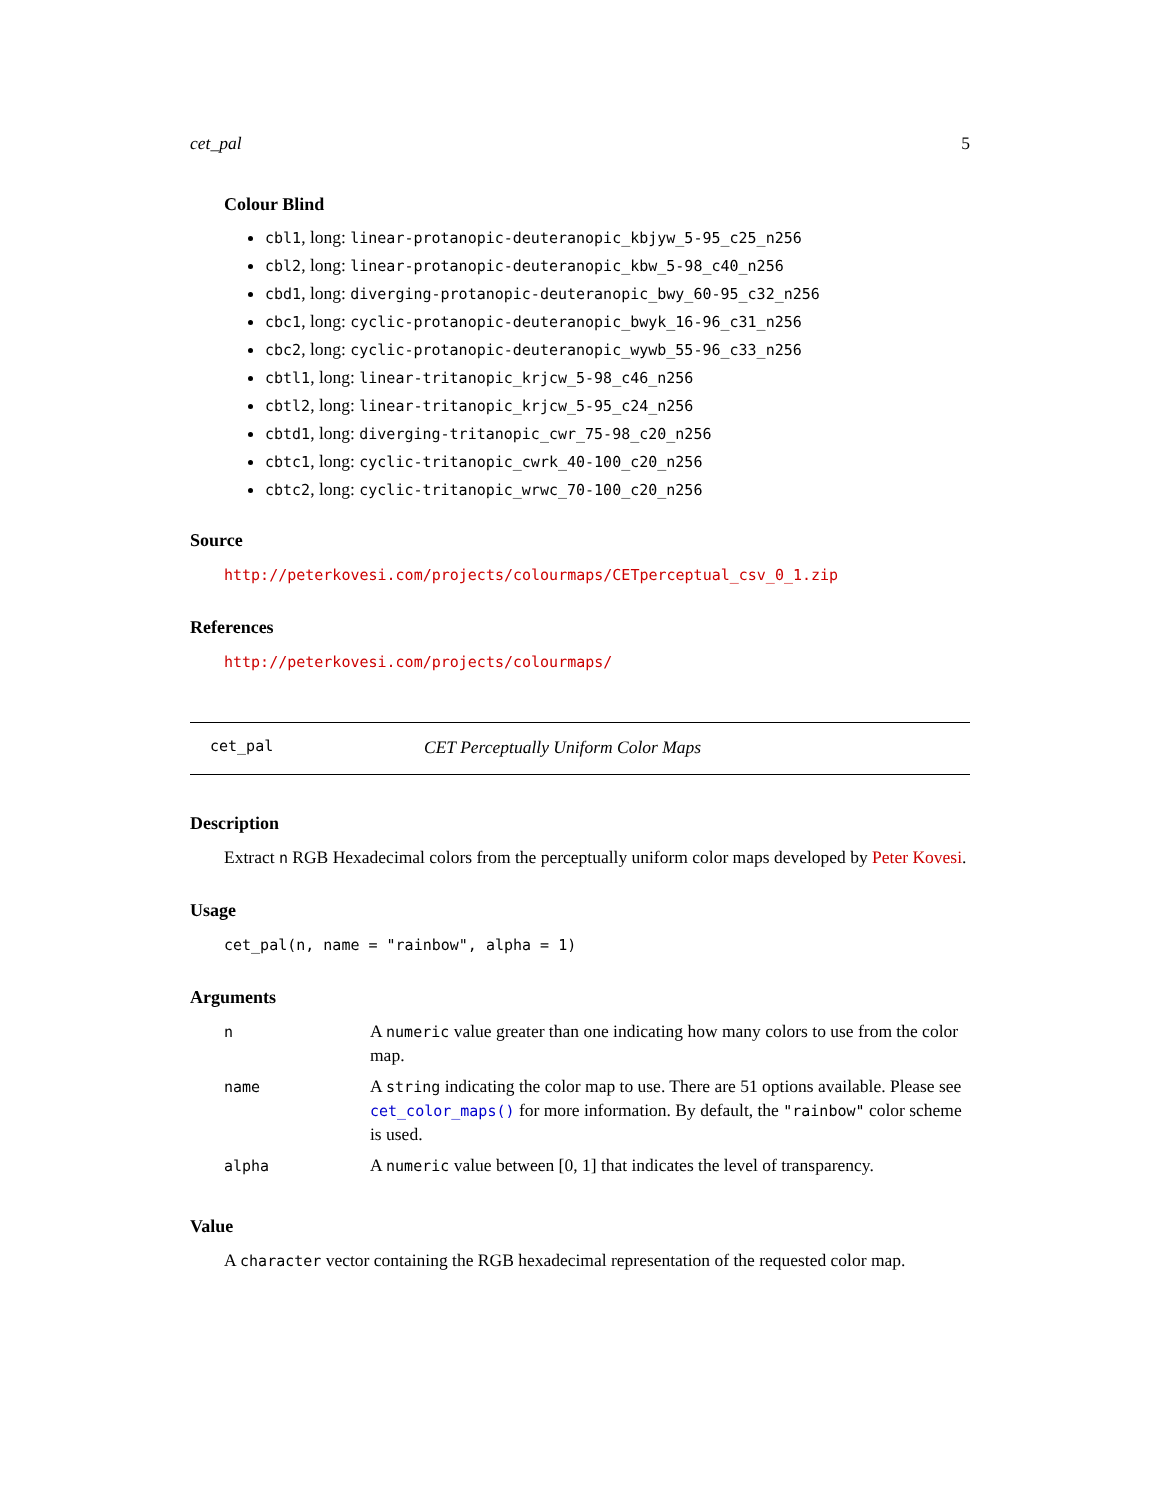cet_pal 5
Colour Blind
cbl1, long: linear-protanopic-deuteranopic_kbjyw_5-95_c25_n256
cbl2, long: linear-protanopic-deuteranopic_kbw_5-98_c40_n256
cbd1, long: diverging-protanopic-deuteranopic_bwy_60-95_c32_n256
cbc1, long: cyclic-protanopic-deuteranopic_bwyk_16-96_c31_n256
cbc2, long: cyclic-protanopic-deuteranopic_wywb_55-96_c33_n256
cbtl1, long: linear-tritanopic_krjcw_5-98_c46_n256
cbtl2, long: linear-tritanopic_krjcw_5-95_c24_n256
cbtd1, long: diverging-tritanopic_cwr_75-98_c20_n256
cbtc1, long: cyclic-tritanopic_cwrk_40-100_c20_n256
cbtc2, long: cyclic-tritanopic_wrwc_70-100_c20_n256
Source
http://peterkovesi.com/projects/colourmaps/CETperceptual_csv_0_1.zip
References
http://peterkovesi.com/projects/colourmaps/
cet_pal CET Perceptually Uniform Color Maps
Description
Extract n RGB Hexadecimal colors from the perceptually uniform color maps developed by Peter Kovesi.
Usage
cet_pal(n, name = "rainbow", alpha = 1)
Arguments
| n | A numeric value greater than one indicating how many colors to use from the color map. |
| name | A string indicating the color map to use. There are 51 options available. Please see cet_color_maps() for more information. By default, the "rainbow" color scheme is used. |
| alpha | A numeric value between [0, 1] that indicates the level of transparency. |
Value
A character vector containing the RGB hexadecimal representation of the requested color map.